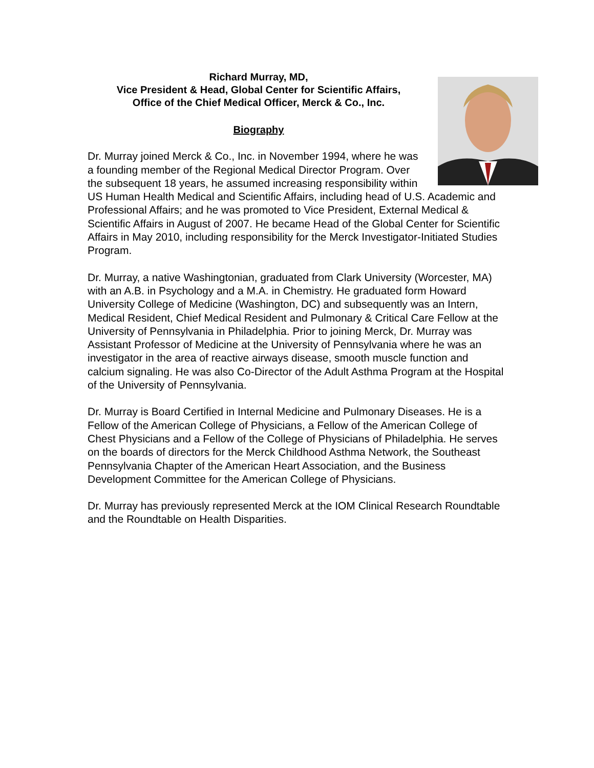Richard Murray, MD,
Vice President & Head, Global Center for Scientific Affairs,
Office of the Chief Medical Officer, Merck & Co., Inc.
Biography
Dr. Murray joined Merck & Co., Inc. in November 1994, where he was a founding member of the Regional Medical Director Program. Over the subsequent 18 years, he assumed increasing responsibility within US Human Health Medical and Scientific Affairs, including head of U.S. Academic and Professional Affairs; and he was promoted to Vice President, External Medical & Scientific Affairs in August of 2007. He became Head of the Global Center for Scientific Affairs in May 2010, including responsibility for the Merck Investigator-Initiated Studies Program.
Dr. Murray, a native Washingtonian, graduated from Clark University (Worcester, MA) with an A.B. in Psychology and a M.A. in Chemistry. He graduated form Howard University College of Medicine (Washington, DC) and subsequently was an Intern, Medical Resident, Chief Medical Resident and Pulmonary & Critical Care Fellow at the University of Pennsylvania in Philadelphia. Prior to joining Merck, Dr. Murray was Assistant Professor of Medicine at the University of Pennsylvania where he was an investigator in the area of reactive airways disease, smooth muscle function and calcium signaling. He was also Co-Director of the Adult Asthma Program at the Hospital of the University of Pennsylvania.
Dr. Murray is Board Certified in Internal Medicine and Pulmonary Diseases. He is a Fellow of the American College of Physicians, a Fellow of the American College of Chest Physicians and a Fellow of the College of Physicians of Philadelphia. He serves on the boards of directors for the Merck Childhood Asthma Network, the Southeast Pennsylvania Chapter of the American Heart Association, and the Business Development Committee for the American College of Physicians.
Dr. Murray has previously represented Merck at the IOM Clinical Research Roundtable and the Roundtable on Health Disparities.